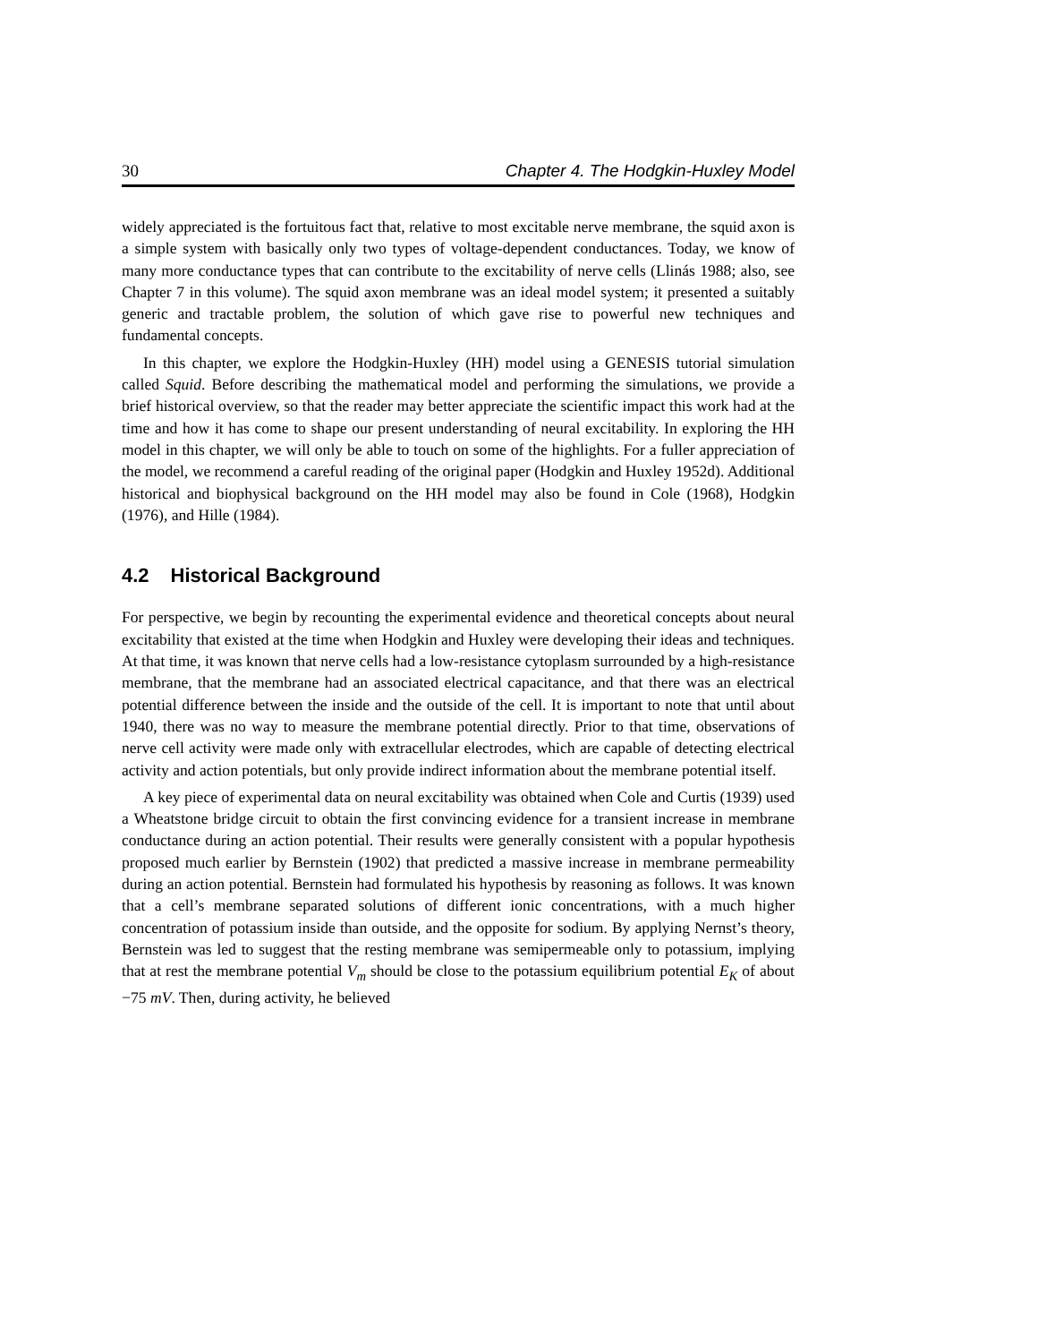30 Chapter 4. The Hodgkin-Huxley Model
widely appreciated is the fortuitous fact that, relative to most excitable nerve membrane, the squid axon is a simple system with basically only two types of voltage-dependent conductances. Today, we know of many more conductance types that can contribute to the excitability of nerve cells (Llinás 1988; also, see Chapter 7 in this volume). The squid axon membrane was an ideal model system; it presented a suitably generic and tractable problem, the solution of which gave rise to powerful new techniques and fundamental concepts.
In this chapter, we explore the Hodgkin-Huxley (HH) model using a GENESIS tutorial simulation called Squid. Before describing the mathematical model and performing the simulations, we provide a brief historical overview, so that the reader may better appreciate the scientific impact this work had at the time and how it has come to shape our present understanding of neural excitability. In exploring the HH model in this chapter, we will only be able to touch on some of the highlights. For a fuller appreciation of the model, we recommend a careful reading of the original paper (Hodgkin and Huxley 1952d). Additional historical and biophysical background on the HH model may also be found in Cole (1968), Hodgkin (1976), and Hille (1984).
4.2 Historical Background
For perspective, we begin by recounting the experimental evidence and theoretical concepts about neural excitability that existed at the time when Hodgkin and Huxley were developing their ideas and techniques. At that time, it was known that nerve cells had a low-resistance cytoplasm surrounded by a high-resistance membrane, that the membrane had an associated electrical capacitance, and that there was an electrical potential difference between the inside and the outside of the cell. It is important to note that until about 1940, there was no way to measure the membrane potential directly. Prior to that time, observations of nerve cell activity were made only with extracellular electrodes, which are capable of detecting electrical activity and action potentials, but only provide indirect information about the membrane potential itself.
A key piece of experimental data on neural excitability was obtained when Cole and Curtis (1939) used a Wheatstone bridge circuit to obtain the first convincing evidence for a transient increase in membrane conductance during an action potential. Their results were generally consistent with a popular hypothesis proposed much earlier by Bernstein (1902) that predicted a massive increase in membrane permeability during an action potential. Bernstein had formulated his hypothesis by reasoning as follows. It was known that a cell’s membrane separated solutions of different ionic concentrations, with a much higher concentration of potassium inside than outside, and the opposite for sodium. By applying Nernst’s theory, Bernstein was led to suggest that the resting membrane was semipermeable only to potassium, implying that at rest the membrane potential V<sub>m</sub> should be close to the potassium equilibrium potential E<sub>K</sub> of about −75 mV. Then, during activity, he believed